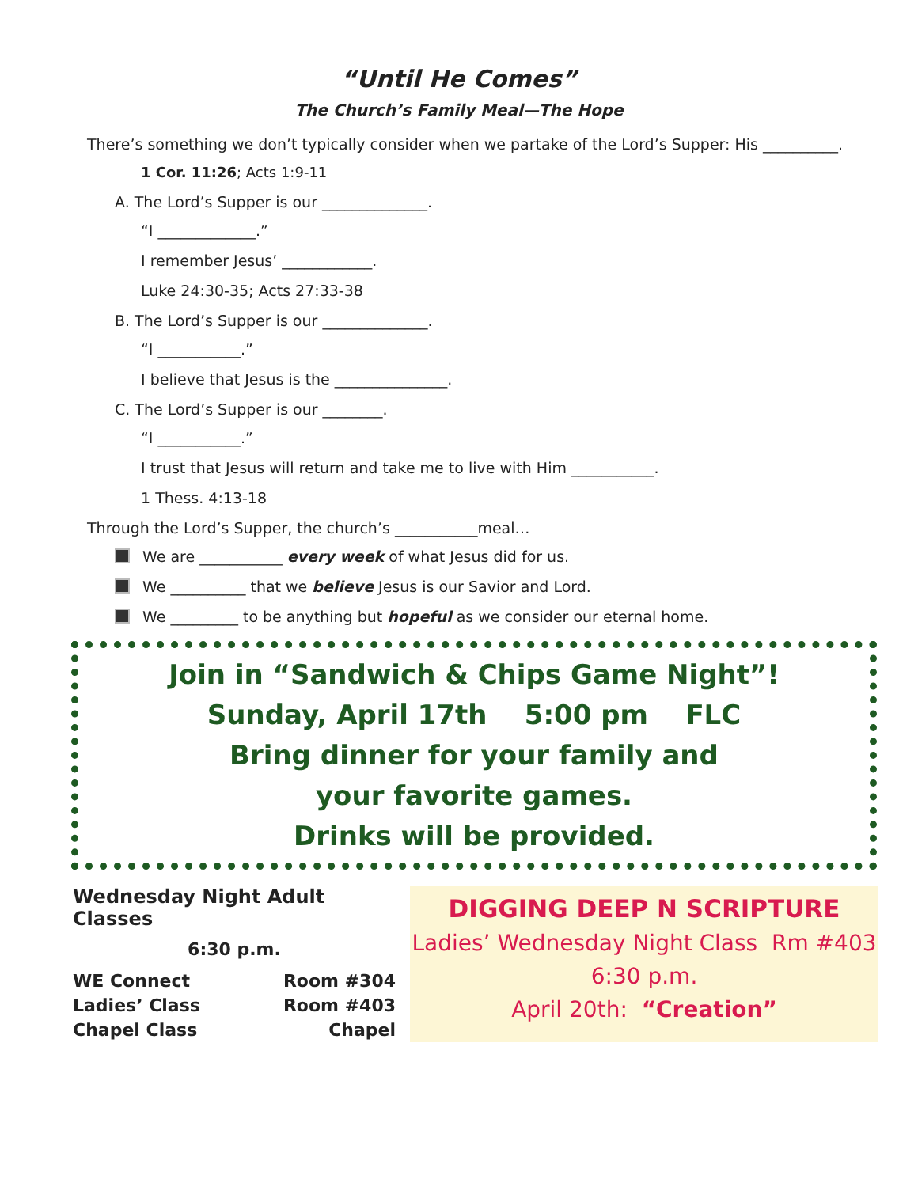“Until He Comes”
The Church’s Family Meal—The Hope
There’s something we don’t typically consider when we partake of the Lord’s Supper: His __________.
1 Cor. 11:26; Acts 1:9-11
A. The Lord’s Supper is our ______________.
“I _____________.”
I remember Jesus’ ____________.
Luke 24:30-35; Acts 27:33-38
B. The Lord’s Supper is our ______________.
“I ___________.”
I believe that Jesus is the _______________.
C. The Lord’s Supper is our ________.
“I ___________.”
I trust that Jesus will return and take me to live with Him ___________.
1 Thess. 4:13-18
Through the Lord’s Supper, the church’s ___________meal…
We are ___________ every week of what Jesus did for us.
We __________ that we believe Jesus is our Savior and Lord.
We _________ to be anything but hopeful as we consider our eternal home.
Join in “Sandwich & Chips Game Night”!
Sunday, April 17th 5:00 pm FLC
Bring dinner for your family and
your favorite games.
Drinks will be provided.
Wednesday Night Adult Classes
6:30 p.m.
| WE Connect | Room #304 |
| Ladies’ Class | Room #403 |
| Chapel Class | Chapel |
DIGGING DEEP N SCRIPTURE
Ladies’ Wednesday Night Class Rm #403
6:30 p.m.
April 20th: “Creation”